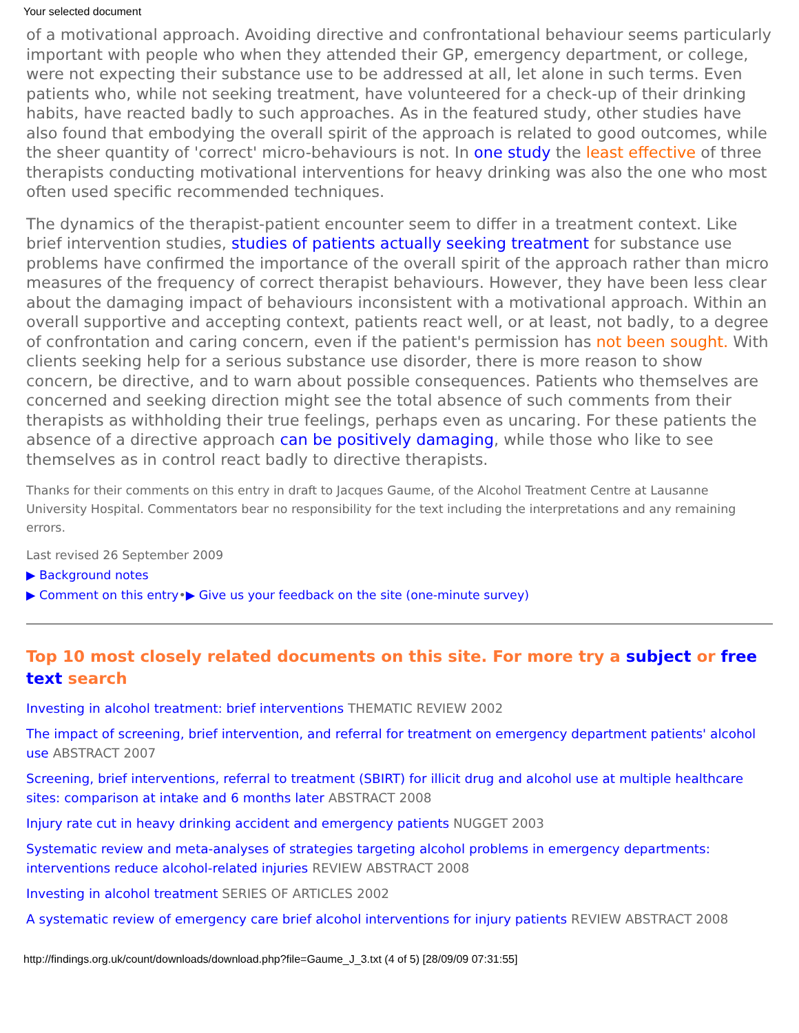Your selected document
of a motivational approach. Avoiding directive and confrontational behaviour seems particularly important with people who when they attended their GP, emergency department, or college, were not expecting their substance use to be addressed at all, let alone in such terms. Even patients who, while not seeking treatment, have volunteered for a check-up of their drinking habits, have reacted badly to such approaches. As in the featured study, other studies have also found that embodying the overall spirit of the approach is related to good outcomes, while the sheer quantity of 'correct' micro-behaviours is not. In one study the least effective of three therapists conducting motivational interventions for heavy drinking was also the one who most often used specific recommended techniques.
The dynamics of the therapist-patient encounter seem to differ in a treatment context. Like brief intervention studies, studies of patients actually seeking treatment for substance use problems have confirmed the importance of the overall spirit of the approach rather than micro measures of the frequency of correct therapist behaviours. However, they have been less clear about the damaging impact of behaviours inconsistent with a motivational approach. Within an overall supportive and accepting context, patients react well, or at least, not badly, to a degree of confrontation and caring concern, even if the patient's permission has not been sought. With clients seeking help for a serious substance use disorder, there is more reason to show concern, be directive, and to warn about possible consequences. Patients who themselves are concerned and seeking direction might see the total absence of such comments from their therapists as withholding their true feelings, perhaps even as uncaring. For these patients the absence of a directive approach can be positively damaging, while those who like to see themselves as in control react badly to directive therapists.
Thanks for their comments on this entry in draft to Jacques Gaume, of the Alcohol Treatment Centre at Lausanne University Hospital. Commentators bear no responsibility for the text including the interpretations and any remaining errors.
Last revised 26 September 2009
▶ Background notes
▶ Comment on this entry•▶ Give us your feedback on the site (one-minute survey)
Top 10 most closely related documents on this site. For more try a subject or free text search
Investing in alcohol treatment: brief interventions THEMATIC REVIEW 2002
The impact of screening, brief intervention, and referral for treatment on emergency department patients' alcohol use ABSTRACT 2007
Screening, brief interventions, referral to treatment (SBIRT) for illicit drug and alcohol use at multiple healthcare sites: comparison at intake and 6 months later ABSTRACT 2008
Injury rate cut in heavy drinking accident and emergency patients NUGGET 2003
Systematic review and meta-analyses of strategies targeting alcohol problems in emergency departments: interventions reduce alcohol-related injuries REVIEW ABSTRACT 2008
Investing in alcohol treatment SERIES OF ARTICLES 2002
A systematic review of emergency care brief alcohol interventions for injury patients REVIEW ABSTRACT 2008
http://findings.org.uk/count/downloads/download.php?file=Gaume_J_3.txt (4 of 5) [28/09/09 07:31:55]